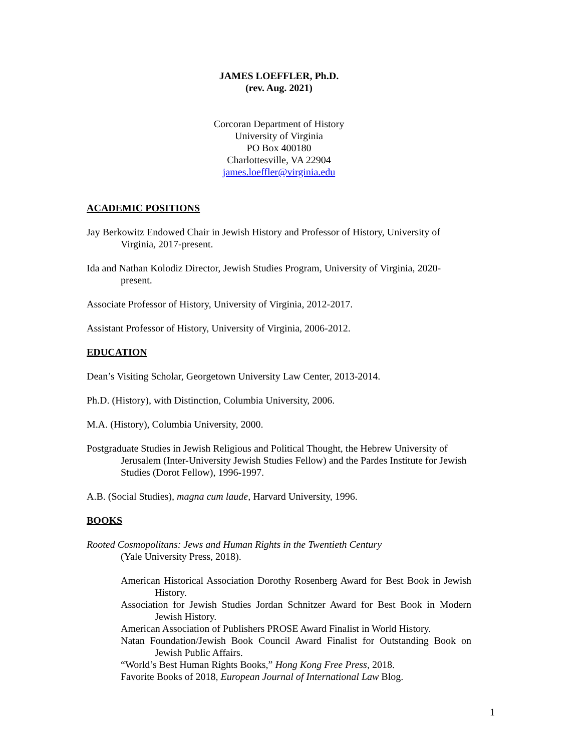JAMES LOEFFLER, Ph.D.
(rev. Aug. 2021)
Corcoran Department of History
University of Virginia
PO Box 400180
Charlottesville, VA 22904
james.loeffler@virginia.edu
ACADEMIC POSITIONS
Jay Berkowitz Endowed Chair in Jewish History and Professor of History, University of Virginia, 2017-present.
Ida and Nathan Kolodiz Director, Jewish Studies Program, University of Virginia, 2020-present.
Associate Professor of History, University of Virginia, 2012-2017.
Assistant Professor of History, University of Virginia, 2006-2012.
EDUCATION
Dean’s Visiting Scholar, Georgetown University Law Center, 2013-2014.
Ph.D. (History), with Distinction, Columbia University, 2006.
M.A. (History), Columbia University, 2000.
Postgraduate Studies in Jewish Religious and Political Thought, the Hebrew University of Jerusalem (Inter-University Jewish Studies Fellow) and the Pardes Institute for Jewish Studies (Dorot Fellow), 1996-1997.
A.B. (Social Studies), magna cum laude, Harvard University, 1996.
BOOKS
Rooted Cosmopolitans: Jews and Human Rights in the Twentieth Century
(Yale University Press, 2018).
American Historical Association Dorothy Rosenberg Award for Best Book in Jewish History.
Association for Jewish Studies Jordan Schnitzer Award for Best Book in Modern Jewish History.
American Association of Publishers PROSE Award Finalist in World History.
Natan Foundation/Jewish Book Council Award Finalist for Outstanding Book on Jewish Public Affairs.
“World’s Best Human Rights Books,” Hong Kong Free Press, 2018.
Favorite Books of 2018, European Journal of International Law Blog.
1